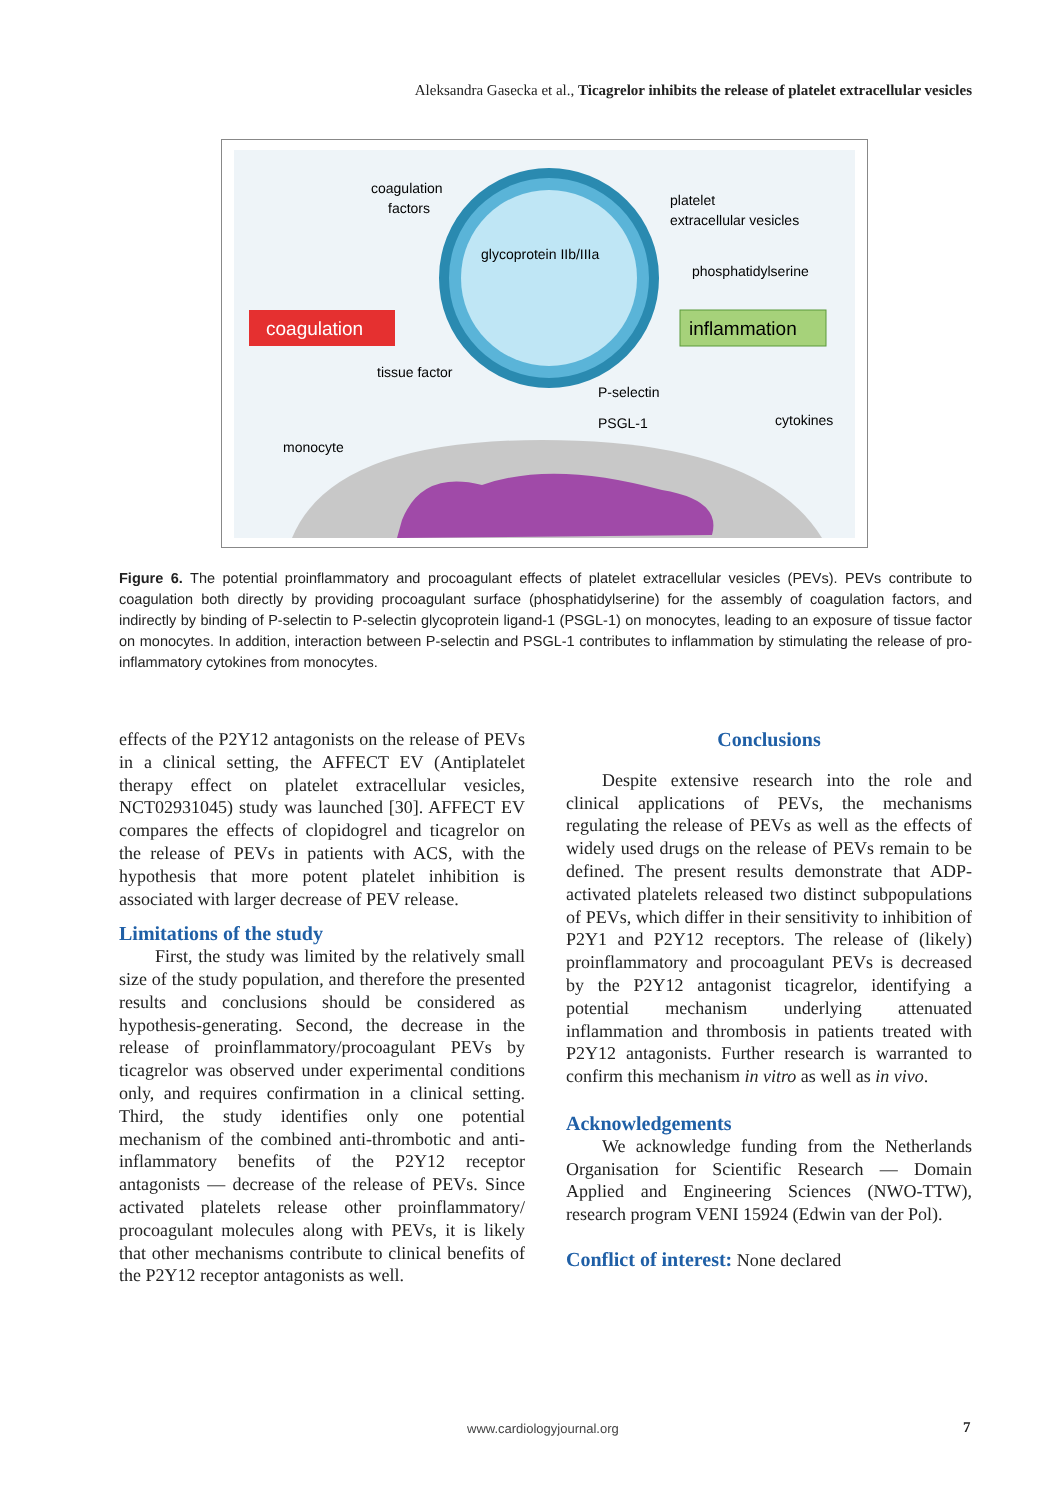Aleksandra Gasecka et al., Ticagrelor inhibits the release of platelet extracellular vesicles
coagulation
inflammation
coagulation
factors
glycoprotein IIb/IIIa
platelet
extracellular vesicles
phosphatidylserine
tissue factor
P-selectin
PSGL-1
cytokines
monocyte
Figure 6. The potential proinflammatory and procoagulant effects of platelet extracellular vesicles (PEVs). PEVs contribute to coagulation both directly by providing procoagulant surface (phosphatidylserine) for the assembly of coagulation factors, and indirectly by binding of P-selectin to P-selectin glycoprotein ligand-1 (PSGL-1) on monocytes, leading to an exposure of tissue factor on monocytes. In addition, interaction between P-selectin and PSGL-1 contributes to inflammation by stimulating the release of pro-inflammatory cytokines from monocytes.
effects of the P2Y12 antagonists on the release of PEVs in a clinical setting, the AFFECT EV (Antiplatelet therapy effect on platelet extracellular vesicles, NCT02931045) study was launched [30]. AFFECT EV compares the effects of clopidogrel and ticagrelor on the release of PEVs in patients with ACS, with the hypothesis that more potent platelet inhibition is associated with larger decrease of PEV release.
Limitations of the study
First, the study was limited by the relatively small size of the study population, and therefore the presented results and conclusions should be considered as hypothesis-generating. Second, the decrease in the release of proinflammatory/procoagulant PEVs by ticagrelor was observed under experimental conditions only, and requires confirmation in a clinical setting. Third, the study identifies only one potential mechanism of the combined anti-thrombotic and anti-inflammatory benefits of the P2Y12 receptor antagonists — decrease of the release of PEVs. Since activated platelets release other proinflammatory/ procoagulant molecules along with PEVs, it is likely that other mechanisms contribute to clinical benefits of the P2Y12 receptor antagonists as well.
Conclusions
Despite extensive research into the role and clinical applications of PEVs, the mechanisms regulating the release of PEVs as well as the effects of widely used drugs on the release of PEVs remain to be defined. The present results demonstrate that ADP-activated platelets released two distinct subpopulations of PEVs, which differ in their sensitivity to inhibition of P2Y1 and P2Y12 receptors. The release of (likely) proinflammatory and procoagulant PEVs is decreased by the P2Y12 antagonist ticagrelor, identifying a potential mechanism underlying attenuated inflammation and thrombosis in patients treated with P2Y12 antagonists. Further research is warranted to confirm this mechanism in vitro as well as in vivo.
Acknowledgements
We acknowledge funding from the Netherlands Organisation for Scientific Research — Domain Applied and Engineering Sciences (NWO-TTW), research program VENI 15924 (Edwin van der Pol).
Conflict of interest: None declared
www.cardiologyjournal.org 7